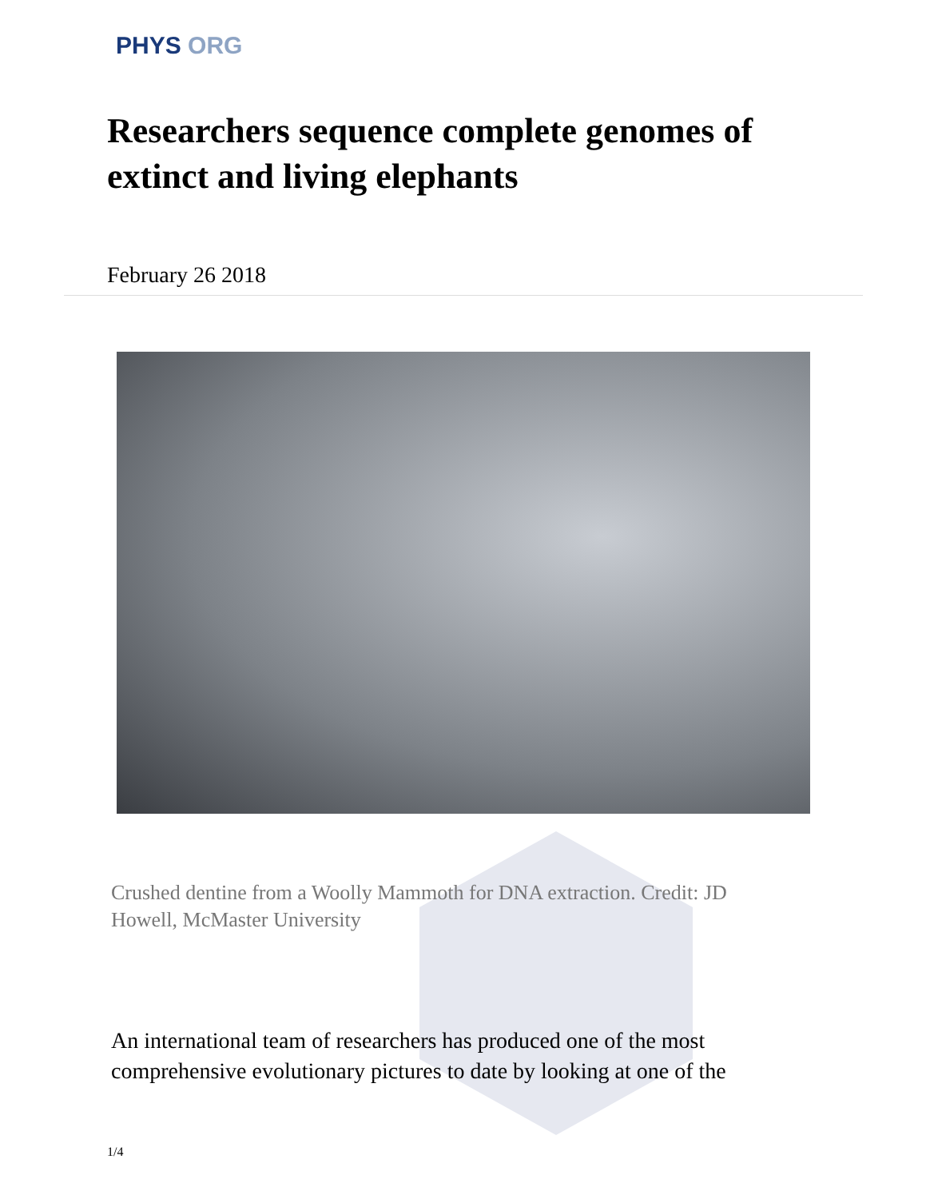PHYS ORG
Researchers sequence complete genomes of extinct and living elephants
February 26 2018
Crushed dentine from a Woolly Mammoth for DNA extraction. Credit: JD Howell, McMaster University
An international team of researchers has produced one of the most comprehensive evolutionary pictures to date by looking at one of the
1/4